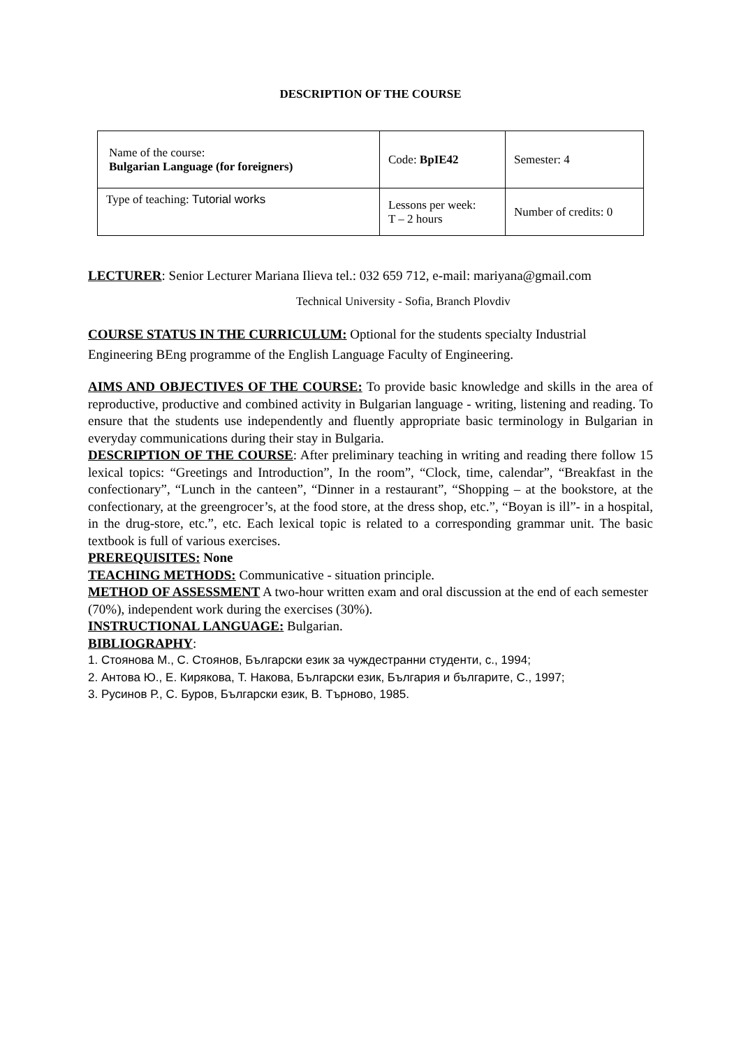DESCRIPTION OF THE COURSE
| Name of the course: Bulgarian Language (for foreigners) | Code: BpIE42 | Semester: 4 |
| Type of teaching: Tutorial works | Lessons per week: T – 2 hours | Number of credits: 0 |
LECTURER: Senior Lecturer Mariana Ilieva tel.: 032 659 712, e-mail: mariyana@gmail.com
Technical University - Sofia, Branch Plovdiv
COURSE STATUS IN THE CURRICULUM: Optional for the students specialty Industrial Engineering BEng programme of the English Language Faculty of Engineering.
AIMS AND OBJECTIVES OF THE COURSE: To provide basic knowledge and skills in the area of reproductive, productive and combined activity in Bulgarian language - writing, listening and reading. To ensure that the students use independently and fluently appropriate basic terminology in Bulgarian in everyday communications during their stay in Bulgaria.
DESCRIPTION OF THE COURSE: After preliminary teaching in writing and reading there follow 15 lexical topics: “Greetings and Introduction”, In the room”, “Clock, time, calendar”, “Breakfast in the confectionary”, “Lunch in the canteen”, “Dinner in a restaurant”, “Shopping – at the bookstore, at the confectionary, at the greengrocer’s, at the food store, at the dress shop, etc.”, “Boyan is ill”- in a hospital, in the drug-store, etc.”, etc. Each lexical topic is related to a corresponding grammar unit. The basic textbook is full of various exercises.
PREREQUISITES: None
TEACHING METHODS: Communicative - situation principle.
METHOD OF ASSESSMENT A two-hour written exam and oral discussion at the end of each semester (70%), independent work during the exercises (30%).
INSTRUCTIONAL LANGUAGE: Bulgarian.
BIBLIOGRAPHY:
1. Стоянова М., С. Стоянов, Български език за чуждестранни студенти, с., 1994;
2. Антова Ю., Е. Кирякова, Т. Накова, Български език, България и българите, С., 1997;
3. Русинов Р., С. Буров, Български език, В. Търново, 1985.